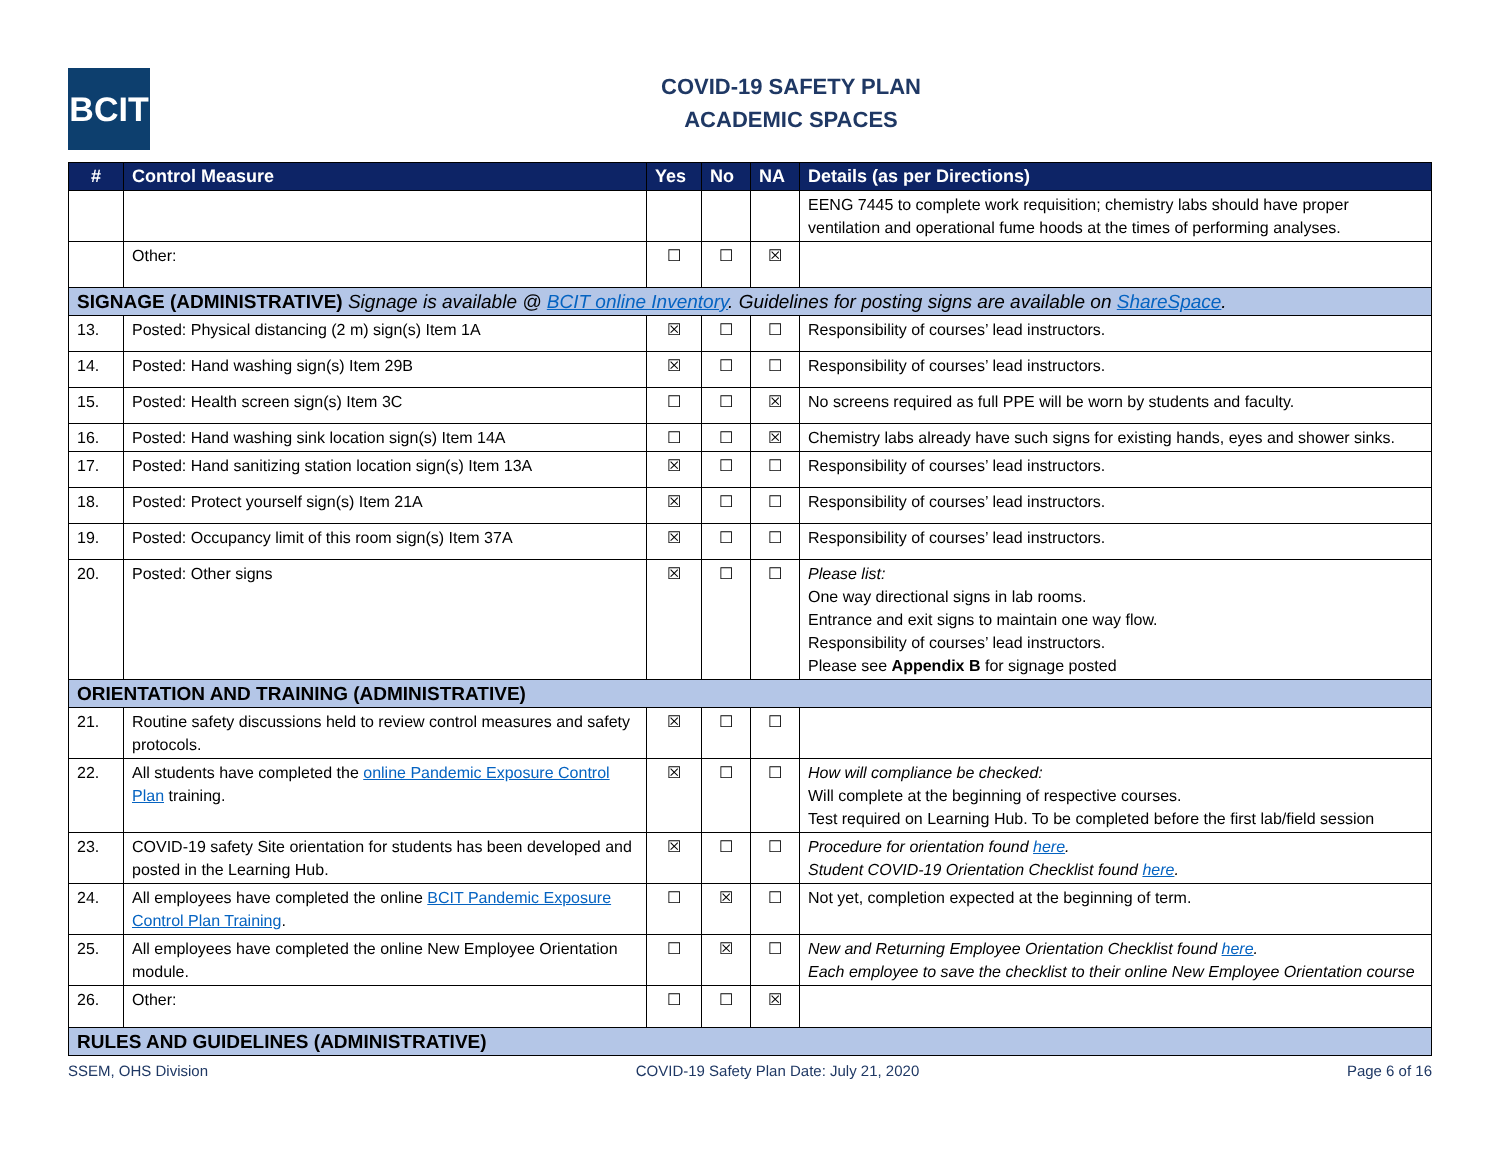BCIT
COVID-19 SAFETY PLAN
ACADEMIC SPACES
| # | Control Measure | Yes | No | NA | Details (as per Directions) |
| --- | --- | --- | --- | --- | --- |
| | | | | | EENG 7445 to complete work requisition; chemistry labs should have proper ventilation and operational fume hoods at the times of performing analyses. |
| | Other: | ☐ | ☐ | ☒ | |
| SIGNAGE (ADMINISTRATIVE) Signage is available @ BCIT online Inventory . Guidelines for posting signs are available on ShareSpace . | | | | | |
| 13. | Posted: Physical distancing (2 m) sign(s) Item 1A | ☒ | ☐ | ☐ | Responsibility of courses’ lead instructors. |
| 14. | Posted: Hand washing sign(s) Item 29B | ☒ | ☐ | ☐ | Responsibility of courses’ lead instructors. |
| 15. | Posted: Health screen sign(s) Item 3C | ☐ | ☐ | ☒ | No screens required as full PPE will be worn by students and faculty. |
| 16. | Posted: Hand washing sink location sign(s) Item 14A | ☐ | ☐ | ☒ | Chemistry labs already have such signs for existing hands, eyes and shower sinks. |
| 17. | Posted: Hand sanitizing station location sign(s) Item 13A | ☒ | ☐ | ☐ | Responsibility of courses’ lead instructors. |
| 18. | Posted: Protect yourself sign(s) Item 21A | ☒ | ☐ | ☐ | Responsibility of courses’ lead instructors. |
| 19. | Posted: Occupancy limit of this room sign(s) Item 37A | ☒ | ☐ | ☐ | Responsibility of courses’ lead instructors. |
| 20. | Posted: Other signs | ☒ | ☐ | ☐ | Please list: One way directional signs in lab rooms. Entrance and exit signs to maintain one way flow. Responsibility of courses’ lead instructors. Please see Appendix B for signage posted |
| ORIENTATION AND TRAINING (ADMINISTRATIVE) | | | | | |
| 21. | Routine safety discussions held to review control measures and safety protocols. | ☒ | ☐ | ☐ | |
| 22. | All students have completed the online Pandemic Exposure Control Plan training. | ☒ | ☐ | ☐ | How will compliance be checked: Will complete at the beginning of respective courses. Test required on Learning Hub. To be completed before the first lab/field session |
| 23. | COVID-19 safety Site orientation for students has been developed and posted in the Learning Hub. | ☒ | ☐ | ☐ | Procedure for orientation found here . Student COVID-19 Orientation Checklist found here . |
| 24. | All employees have completed the online BCIT Pandemic Exposure Control Plan Training . | ☐ | ☒ | ☐ | Not yet, completion expected at the beginning of term. |
| 25. | All employees have completed the online New Employee Orientation module. | ☐ | ☒ | ☐ | New and Returning Employee Orientation Checklist found here . Each employee to save the checklist to their online New Employee Orientation course |
| 26. | Other: | ☐ | ☐ | ☒ | |
| RULES AND GUIDELINES (ADMINISTRATIVE) | | | | | |
SSEM, OHS Division COVID-19 Safety Plan Date: July 21, 2020 Page 6 of 16